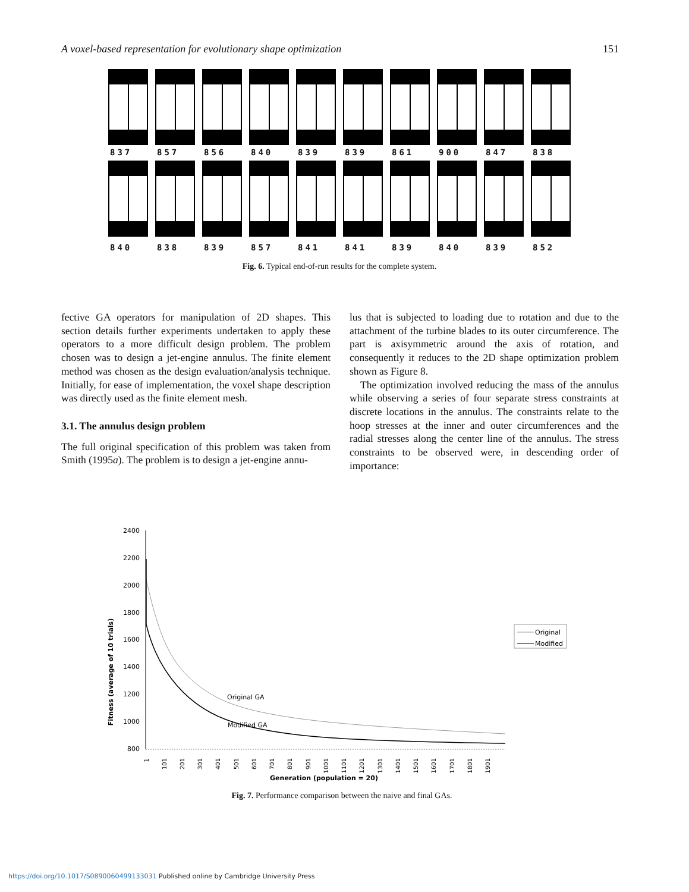A voxel-based representation for evolutionary shape optimization 151
837 857 856 840 839 839 861 900 847 838
840 838 839 857 841 841 839 840 839 852
Fig. 6. Typical end-of-run results for the complete system.
fective GA operators for manipulation of 2D shapes. This section details further experiments undertaken to apply these operators to a more difficult design problem. The problem chosen was to design a jet-engine annulus. The finite element method was chosen as the design evaluation/analysis technique. Initially, for ease of implementation, the voxel shape description was directly used as the finite element mesh.
3.1. The annulus design problem
The full original specification of this problem was taken from Smith (1995a). The problem is to design a jet-engine annu-
lus that is subjected to loading due to rotation and due to the attachment of the turbine blades to its outer circumference. The part is axisymmetric around the axis of rotation, and consequently it reduces to the 2D shape optimization problem shown as Figure 8.
The optimization involved reducing the mass of the annulus while observing a series of four separate stress constraints at discrete locations in the annulus. The constraints relate to the hoop stresses at the inner and outer circumferences and the radial stresses along the center line of the annulus. The stress constraints to be observed were, in descending order of importance:
Fitness (average of 10 trials)
2400
2200
2000
1800
1600
1400
1200
1000
800
Original GA
Modified GA
1
101
201
301
401
501
601
701
801
901
1001
1101
1201
1301
1401
1501
1601
1701
1801
1901
Generation (population = 20)
Original
Modified
Fig. 7. Performance comparison between the naive and final GAs.
https://doi.org/10.1017/S0890060499133031 Published online by Cambridge University Press